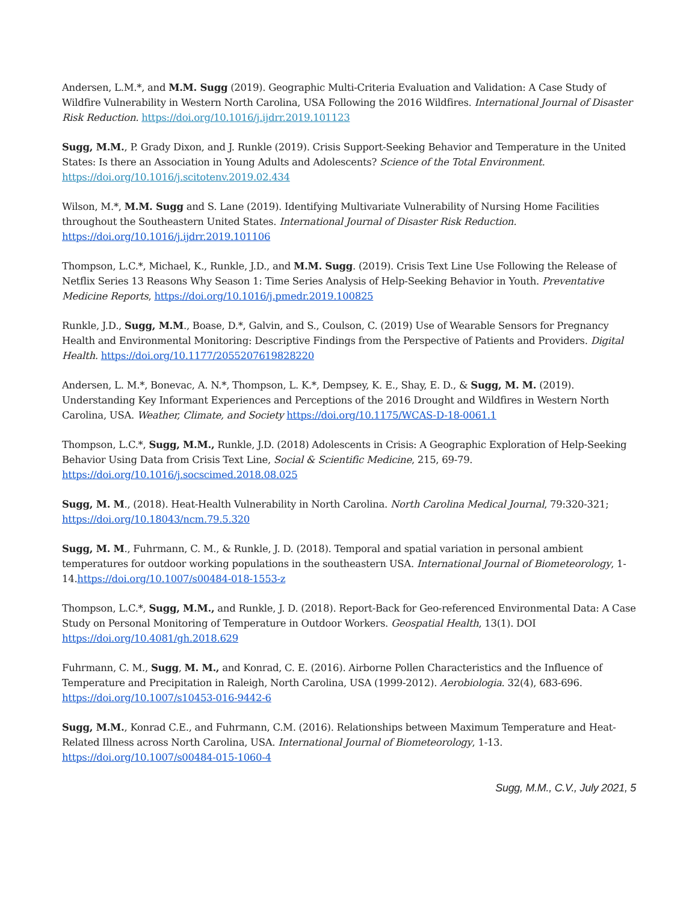Andersen, L.M.*, and M.M. Sugg (2019). Geographic Multi-Criteria Evaluation and Validation: A Case Study of Wildfire Vulnerability in Western North Carolina, USA Following the 2016 Wildfires. International Journal of Disaster Risk Reduction. https://doi.org/10.1016/j.ijdrr.2019.101123
Sugg, M.M., P. Grady Dixon, and J. Runkle (2019). Crisis Support-Seeking Behavior and Temperature in the United States: Is there an Association in Young Adults and Adolescents? Science of the Total Environment. https://doi.org/10.1016/j.scitotenv.2019.02.434
Wilson, M.*, M.M. Sugg and S. Lane (2019). Identifying Multivariate Vulnerability of Nursing Home Facilities throughout the Southeastern United States. International Journal of Disaster Risk Reduction. https://doi.org/10.1016/j.ijdrr.2019.101106
Thompson, L.C.*, Michael, K., Runkle, J.D., and M.M. Sugg. (2019). Crisis Text Line Use Following the Release of Netflix Series 13 Reasons Why Season 1: Time Series Analysis of Help-Seeking Behavior in Youth. Preventative Medicine Reports, https://doi.org/10.1016/j.pmedr.2019.100825
Runkle, J.D., Sugg, M.M., Boase, D.*, Galvin, and S., Coulson, C. (2019) Use of Wearable Sensors for Pregnancy Health and Environmental Monitoring: Descriptive Findings from the Perspective of Patients and Providers. Digital Health. https://doi.org/10.1177/2055207619828220
Andersen, L. M.*, Bonevac, A. N.*, Thompson, L. K.*, Dempsey, K. E., Shay, E. D., & Sugg, M. M. (2019). Understanding Key Informant Experiences and Perceptions of the 2016 Drought and Wildfires in Western North Carolina, USA. Weather, Climate, and Society https://doi.org/10.1175/WCAS-D-18-0061.1
Thompson, L.C.*, Sugg, M.M., Runkle, J.D. (2018) Adolescents in Crisis: A Geographic Exploration of Help-Seeking Behavior Using Data from Crisis Text Line, Social & Scientific Medicine, 215, 69-79. https://doi.org/10.1016/j.socscimed.2018.08.025
Sugg, M. M., (2018). Heat-Health Vulnerability in North Carolina. North Carolina Medical Journal, 79:320-321; https://doi.org/10.18043/ncm.79.5.320
Sugg, M. M., Fuhrmann, C. M., & Runkle, J. D. (2018). Temporal and spatial variation in personal ambient temperatures for outdoor working populations in the southeastern USA. International Journal of Biometeorology, 1-14.https://doi.org/10.1007/s00484-018-1553-z
Thompson, L.C.*, Sugg, M.M., and Runkle, J. D. (2018). Report-Back for Geo-referenced Environmental Data: A Case Study on Personal Monitoring of Temperature in Outdoor Workers. Geospatial Health, 13(1). DOI https://doi.org/10.4081/gh.2018.629
Fuhrmann, C. M., Sugg, M. M., and Konrad, C. E. (2016). Airborne Pollen Characteristics and the Influence of Temperature and Precipitation in Raleigh, North Carolina, USA (1999-2012). Aerobiologia. 32(4), 683-696. https://doi.org/10.1007/s10453-016-9442-6
Sugg, M.M., Konrad C.E., and Fuhrmann, C.M. (2016). Relationships between Maximum Temperature and Heat-Related Illness across North Carolina, USA. International Journal of Biometeorology, 1-13. https://doi.org/10.1007/s00484-015-1060-4
Sugg, M.M., C.V., July 2021, 5